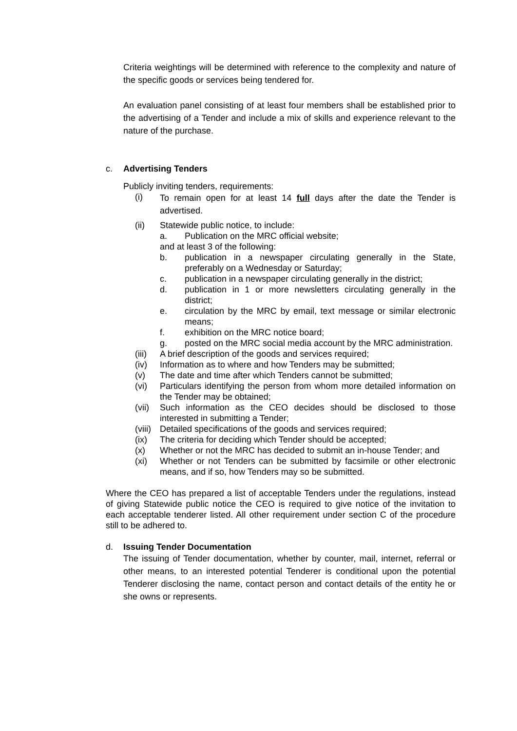Criteria weightings will be determined with reference to the complexity and nature of the specific goods or services being tendered for.
An evaluation panel consisting of at least four members shall be established prior to the advertising of a Tender and include a mix of skills and experience relevant to the nature of the purchase.
c. Advertising Tenders
Publicly inviting tenders, requirements:
(i) To remain open for at least 14 full days after the date the Tender is advertised.
(ii) Statewide public notice, to include:
a. Publication on the MRC official website;
and at least 3 of the following:
b. publication in a newspaper circulating generally in the State, preferably on a Wednesday or Saturday;
c. publication in a newspaper circulating generally in the district;
d. publication in 1 or more newsletters circulating generally in the district;
e. circulation by the MRC by email, text message or similar electronic means;
f. exhibition on the MRC notice board;
g. posted on the MRC social media account by the MRC administration.
(iii) A brief description of the goods and services required;
(iv) Information as to where and how Tenders may be submitted;
(v) The date and time after which Tenders cannot be submitted;
(vi) Particulars identifying the person from whom more detailed information on the Tender may be obtained;
(vii) Such information as the CEO decides should be disclosed to those interested in submitting a Tender;
(viii) Detailed specifications of the goods and services required;
(ix) The criteria for deciding which Tender should be accepted;
(x) Whether or not the MRC has decided to submit an in-house Tender; and
(xi) Whether or not Tenders can be submitted by facsimile or other electronic means, and if so, how Tenders may so be submitted.
Where the CEO has prepared a list of acceptable Tenders under the regulations, instead of giving Statewide public notice the CEO is required to give notice of the invitation to each acceptable tenderer listed. All other requirement under section C of the procedure still to be adhered to.
d. Issuing Tender Documentation
The issuing of Tender documentation, whether by counter, mail, internet, referral or other means, to an interested potential Tenderer is conditional upon the potential Tenderer disclosing the name, contact person and contact details of the entity he or she owns or represents.